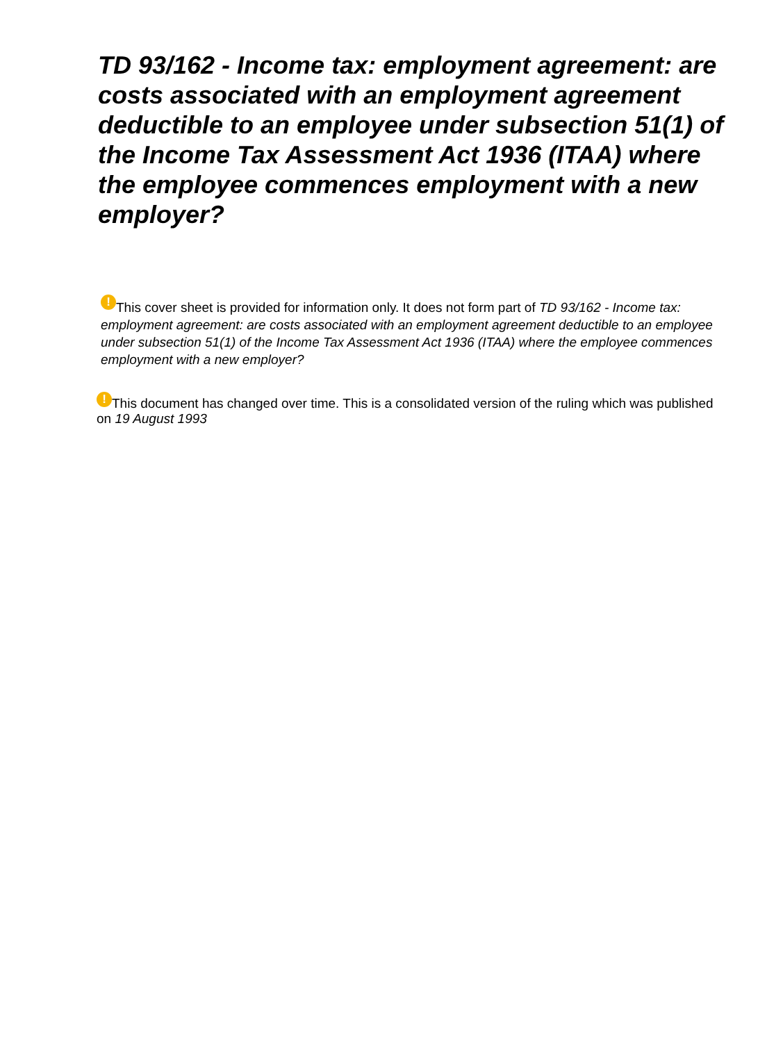TD 93/162 - Income tax: employment agreement: are costs associated with an employment agreement deductible to an employee under subsection 51(1) of the Income Tax Assessment Act 1936 (ITAA) where the employee commences employment with a new employer?
! This cover sheet is provided for information only. It does not form part of TD 93/162 - Income tax: employment agreement: are costs associated with an employment agreement deductible to an employee under subsection 51(1) of the Income Tax Assessment Act 1936 (ITAA) where the employee commences employment with a new employer?
! This document has changed over time. This is a consolidated version of the ruling which was published on 19 August 1993